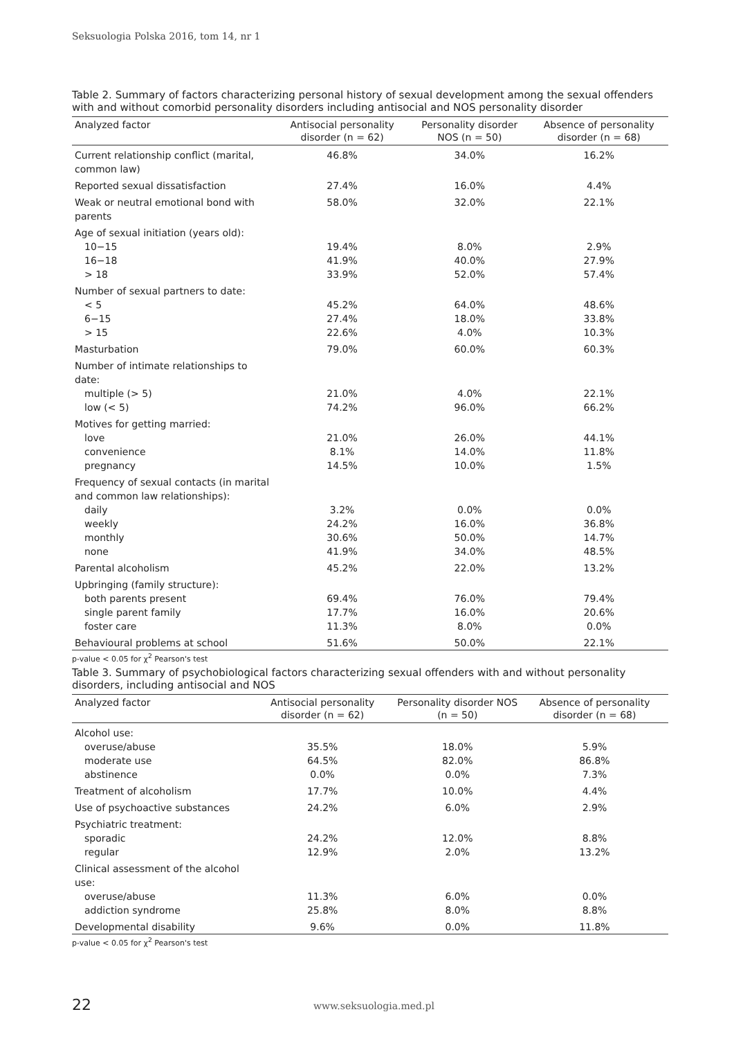Seksuologia Polska 2016, tom 14, nr 1
Table 2. Summary of factors characterizing personal history of sexual development among the sexual offenders with and without comorbid personality disorders including antisocial and NOS personality disorder
| Analyzed factor | Antisocial personality disorder (n = 62) | Personality disorder NOS (n = 50) | Absence of personality disorder (n = 68) |
| --- | --- | --- | --- |
| Current relationship conflict (marital, common law) | 46.8% | 34.0% | 16.2% |
| Reported sexual dissatisfaction | 27.4% | 16.0% | 4.4% |
| Weak or neutral emotional bond with parents | 58.0% | 32.0% | 22.1% |
| Age of sexual initiation (years old): | | | |
| 10−15 | 19.4% | 8.0% | 2.9% |
| 16−18 | 41.9% | 40.0% | 27.9% |
| > 18 | 33.9% | 52.0% | 57.4% |
| Number of sexual partners to date: | | | |
| < 5 | 45.2% | 64.0% | 48.6% |
| 6−15 | 27.4% | 18.0% | 33.8% |
| > 15 | 22.6% | 4.0% | 10.3% |
| Masturbation | 79.0% | 60.0% | 60.3% |
| Number of intimate relationships to date: | | | |
| multiple (> 5) | 21.0% | 4.0% | 22.1% |
| low (< 5) | 74.2% | 96.0% | 66.2% |
| Motives for getting married: | | | |
| love | 21.0% | 26.0% | 44.1% |
| convenience | 8.1% | 14.0% | 11.8% |
| pregnancy | 14.5% | 10.0% | 1.5% |
| Frequency of sexual contacts (in marital and common law relationships): | | | |
| daily | 3.2% | 0.0% | 0.0% |
| weekly | 24.2% | 16.0% | 36.8% |
| monthly | 30.6% | 50.0% | 14.7% |
| none | 41.9% | 34.0% | 48.5% |
| Parental alcoholism | 45.2% | 22.0% | 13.2% |
| Upbringing (family structure): | | | |
| both parents present | 69.4% | 76.0% | 79.4% |
| single parent family | 17.7% | 16.0% | 20.6% |
| foster care | 11.3% | 8.0% | 0.0% |
| Behavioural problems at school | 51.6% | 50.0% | 22.1% |
p-value < 0.05 for χ<sup>2</sup> Pearson's test
Table 3. Summary of psychobiological factors characterizing sexual offenders with and without personality disorders, including antisocial and NOS
| Analyzed factor | Antisocial personality disorder (n = 62) | Personality disorder NOS (n = 50) | Absence of personality disorder (n = 68) |
| --- | --- | --- | --- |
| Alcohol use: | | | |
| overuse/abuse | 35.5% | 18.0% | 5.9% |
| moderate use | 64.5% | 82.0% | 86.8% |
| abstinence | 0.0% | 0.0% | 7.3% |
| Treatment of alcoholism | 17.7% | 10.0% | 4.4% |
| Use of psychoactive substances | 24.2% | 6.0% | 2.9% |
| Psychiatric treatment: | | | |
| sporadic | 24.2% | 12.0% | 8.8% |
| regular | 12.9% | 2.0% | 13.2% |
| Clinical assessment of the alcohol use: | | | |
| overuse/abuse | 11.3% | 6.0% | 0.0% |
| addiction syndrome | 25.8% | 8.0% | 8.8% |
| Developmental disability | 9.6% | 0.0% | 11.8% |
p-value < 0.05 for χ<sup>2</sup> Pearson's test
22 www.seksuologia.med.pl